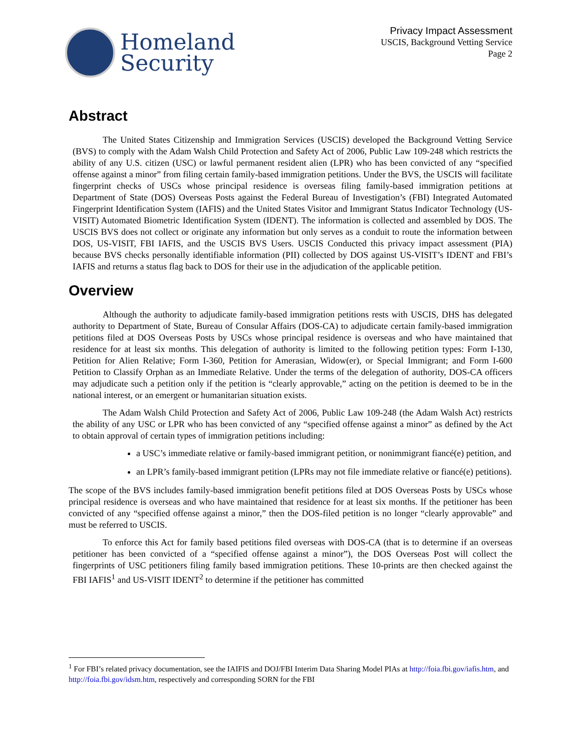Homeland
Security
Privacy Impact Assessment
USCIS, Background Vetting Service
Page 2
Abstract
The United States Citizenship and Immigration Services (USCIS) developed the Background Vetting Service (BVS) to comply with the Adam Walsh Child Protection and Safety Act of 2006, Public Law 109-248 which restricts the ability of any U.S. citizen (USC) or lawful permanent resident alien (LPR) who has been convicted of any “specified offense against a minor” from filing certain family-based immigration petitions. Under the BVS, the USCIS will facilitate fingerprint checks of USCs whose principal residence is overseas filing family-based immigration petitions at Department of State (DOS) Overseas Posts against the Federal Bureau of Investigation’s (FBI) Integrated Automated Fingerprint Identification System (IAFIS) and the United States Visitor and Immigrant Status Indicator Technology (US-VISIT) Automated Biometric Identification System (IDENT). The information is collected and assembled by DOS. The USCIS BVS does not collect or originate any information but only serves as a conduit to route the information between DOS, US-VISIT, FBI IAFIS, and the USCIS BVS Users. USCIS Conducted this privacy impact assessment (PIA) because BVS checks personally identifiable information (PII) collected by DOS against US-VISIT’s IDENT and FBI’s IAFIS and returns a status flag back to DOS for their use in the adjudication of the applicable petition.
Overview
Although the authority to adjudicate family-based immigration petitions rests with USCIS, DHS has delegated authority to Department of State, Bureau of Consular Affairs (DOS-CA) to adjudicate certain family-based immigration petitions filed at DOS Overseas Posts by USCs whose principal residence is overseas and who have maintained that residence for at least six months. This delegation of authority is limited to the following petition types: Form I-130, Petition for Alien Relative; Form I-360, Petition for Amerasian, Widow(er), or Special Immigrant; and Form I-600 Petition to Classify Orphan as an Immediate Relative. Under the terms of the delegation of authority, DOS-CA officers may adjudicate such a petition only if the petition is “clearly approvable,” acting on the petition is deemed to be in the national interest, or an emergent or humanitarian situation exists.
The Adam Walsh Child Protection and Safety Act of 2006, Public Law 109-248 (the Adam Walsh Act) restricts the ability of any USC or LPR who has been convicted of any “specified offense against a minor” as defined by the Act to obtain approval of certain types of immigration petitions including:
a USC’s immediate relative or family-based immigrant petition, or nonimmigrant fiancé(e) petition, and
an LPR’s family-based immigrant petition (LPRs may not file immediate relative or fiancé(e) petitions).
The scope of the BVS includes family-based immigration benefit petitions filed at DOS Overseas Posts by USCs whose principal residence is overseas and who have maintained that residence for at least six months. If the petitioner has been convicted of any “specified offense against a minor,” then the DOS-filed petition is no longer “clearly approvable” and must be referred to USCIS.
To enforce this Act for family based petitions filed overseas with DOS-CA (that is to determine if an overseas petitioner has been convicted of a “specified offense against a minor”), the DOS Overseas Post will collect the fingerprints of USC petitioners filing family based immigration petitions. These 10-prints are then checked against the FBI IAFIS<sup>1</sup> and US-VISIT IDENT<sup>2</sup> to determine if the petitioner has committed
<sup>1</sup> For FBI’s related privacy documentation, see the IAIFIS and DOJ/FBI Interim Data Sharing Model PIAs at http://foia.fbi.gov/iafis.htm, and http://foia.fbi.gov/idsm.htm, respectively and corresponding SORN for the FBI